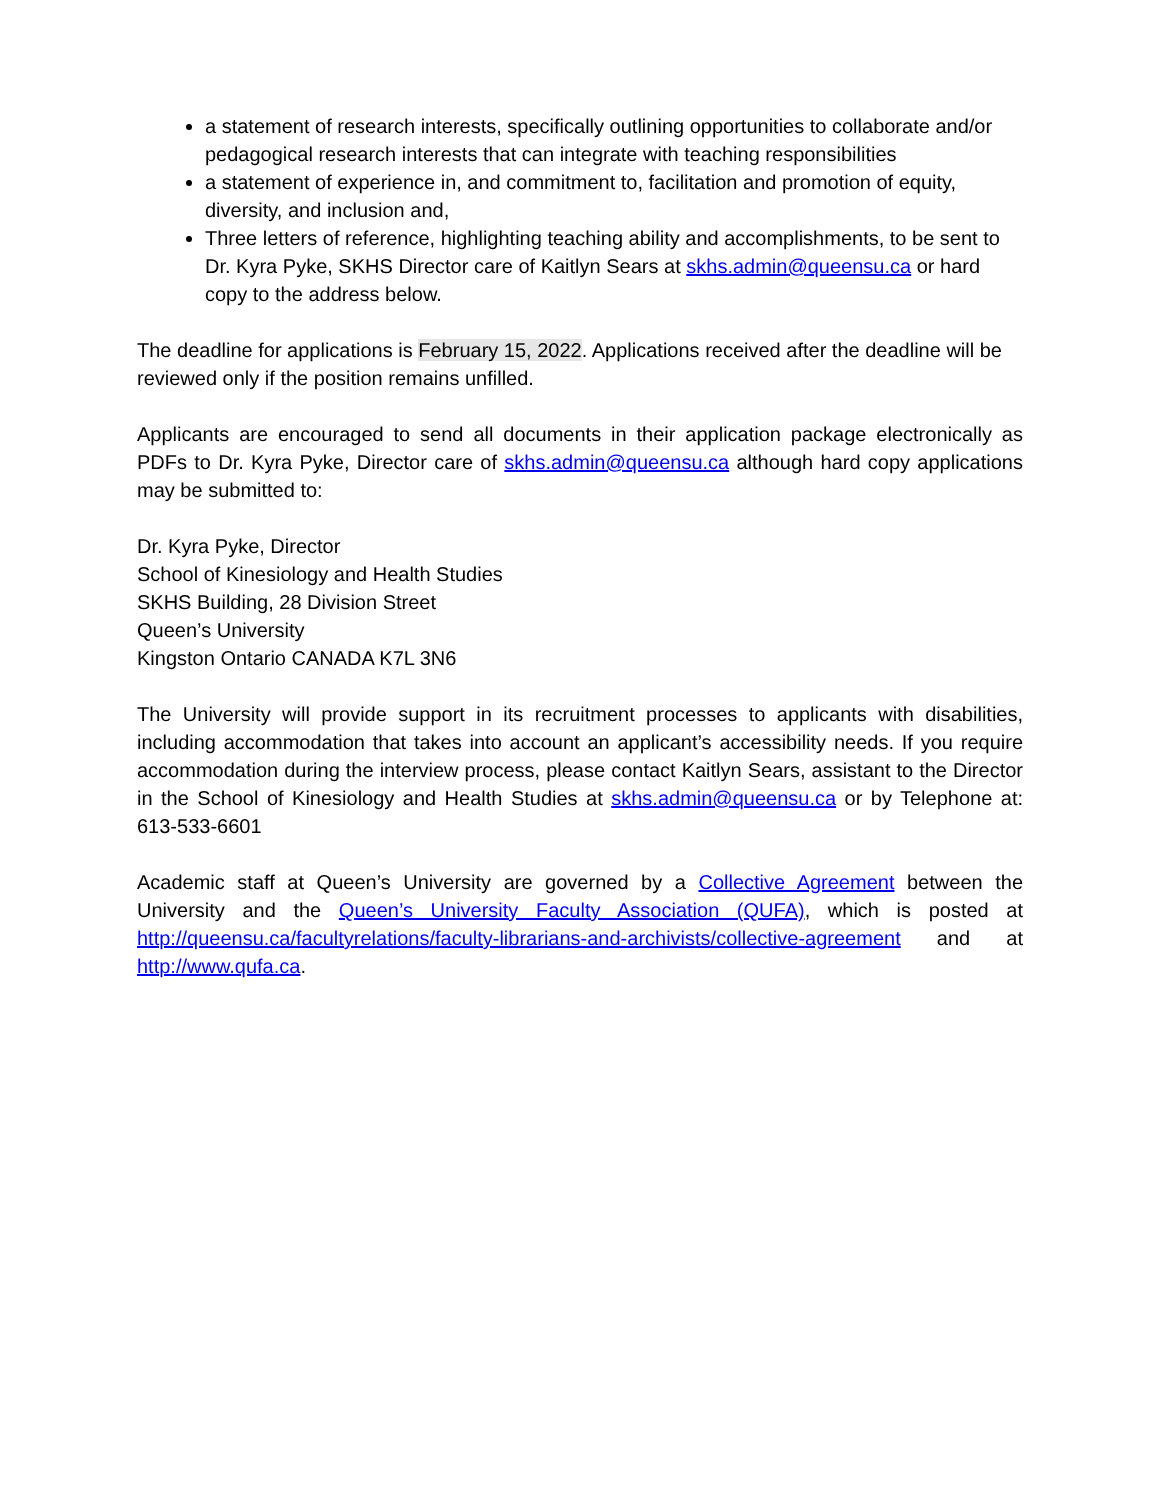a statement of research interests, specifically outlining opportunities to collaborate and/or pedagogical research interests that can integrate with teaching responsibilities
a statement of experience in, and commitment to, facilitation and promotion of equity, diversity, and inclusion and,
Three letters of reference, highlighting teaching ability and accomplishments, to be sent to Dr. Kyra Pyke, SKHS Director care of Kaitlyn Sears at skhs.admin@queensu.ca or hard copy to the address below.
The deadline for applications is February 15, 2022. Applications received after the deadline will be reviewed only if the position remains unfilled.
Applicants are encouraged to send all documents in their application package electronically as PDFs to Dr. Kyra Pyke, Director care of skhs.admin@queensu.ca although hard copy applications may be submitted to:
Dr. Kyra Pyke, Director
School of Kinesiology and Health Studies
SKHS Building, 28 Division Street
Queen’s University
Kingston Ontario CANADA K7L 3N6
The University will provide support in its recruitment processes to applicants with disabilities, including accommodation that takes into account an applicant’s accessibility needs. If you require accommodation during the interview process, please contact Kaitlyn Sears, assistant to the Director in the School of Kinesiology and Health Studies at skhs.admin@queensu.ca or by Telephone at: 613-533-6601
Academic staff at Queen’s University are governed by a Collective Agreement between the University and the Queen’s University Faculty Association (QUFA), which is posted at http://queensu.ca/facultyrelations/faculty-librarians-and-archivists/collective-agreement and at http://www.qufa.ca.